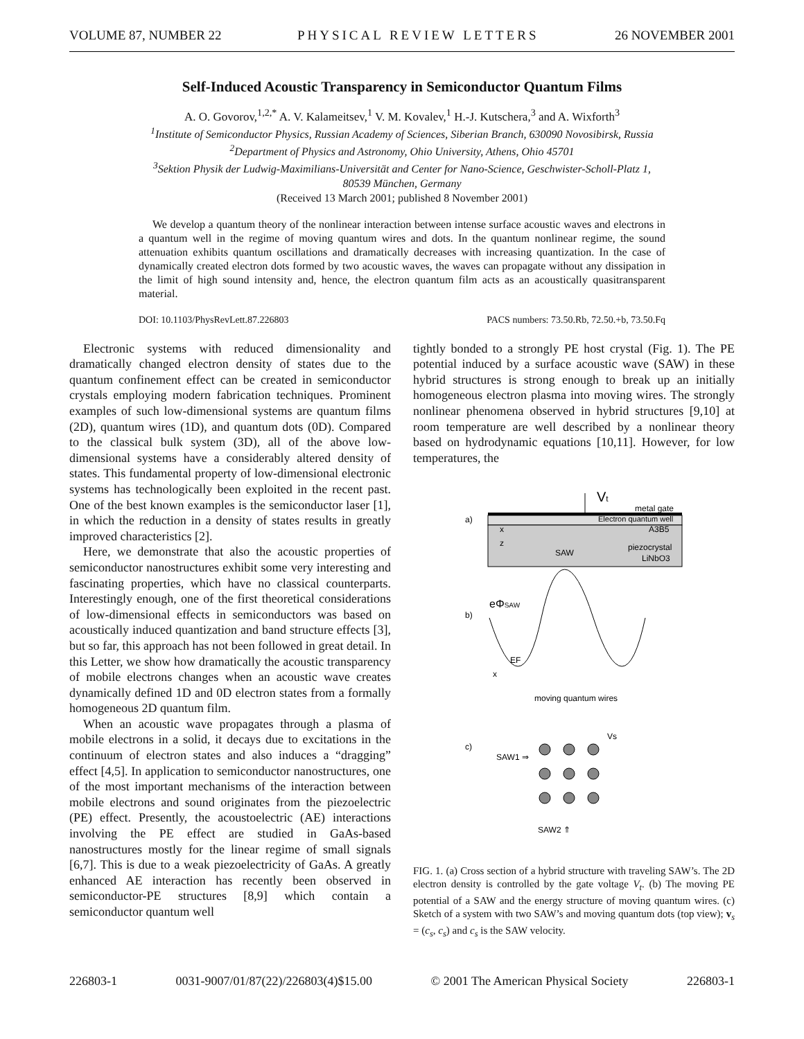VOLUME 87, NUMBER 22 PHYSICAL REVIEW LETTERS 26 NOVEMBER 2001
Self-Induced Acoustic Transparency in Semiconductor Quantum Films
A. O. Govorov,<sup>1,2,*</sup> A. V. Kalameitsev,<sup>1</sup> V. M. Kovalev,<sup>1</sup> H.-J. Kutschera,<sup>3</sup> and A. Wixforth<sup>3</sup>
<sup>1</sup> Institute of Semiconductor Physics, Russian Academy of Sciences, Siberian Branch, 630090 Novosibirsk, Russia
<sup>2</sup> Department of Physics and Astronomy, Ohio University, Athens, Ohio 45701
<sup>3</sup> Sektion Physik der Ludwig-Maximilians-Universität and Center for Nano-Science, Geschwister-Scholl-Platz 1,
80539 München, Germany
(Received 13 March 2001; published 8 November 2001)
We develop a quantum theory of the nonlinear interaction between intense surface acoustic waves and electrons in a quantum well in the regime of moving quantum wires and dots. In the quantum nonlinear regime, the sound attenuation exhibits quantum oscillations and dramatically decreases with increasing quantization. In the case of dynamically created electron dots formed by two acoustic waves, the waves can propagate without any dissipation in the limit of high sound intensity and, hence, the electron quantum film acts as an acoustically quasitransparent material.
DOI: 10.1103/PhysRevLett.87.226803 PACS numbers: 73.50.Rb, 72.50.+b, 73.50.Fq
Electronic systems with reduced dimensionality and dramatically changed electron density of states due to the quantum confinement effect can be created in semiconductor crystals employing modern fabrication techniques. Prominent examples of such low-dimensional systems are quantum films (2D), quantum wires (1D), and quantum dots (0D). Compared to the classical bulk system (3D), all of the above low-dimensional systems have a considerably altered density of states. This fundamental property of low-dimensional electronic systems has technologically been exploited in the recent past. One of the best known examples is the semiconductor laser [1], in which the reduction in a density of states results in greatly improved characteristics [2].
Here, we demonstrate that also the acoustic properties of semiconductor nanostructures exhibit some very interesting and fascinating properties, which have no classical counterparts. Interestingly enough, one of the first theoretical considerations of low-dimensional effects in semiconductors was based on acoustically induced quantization and band structure effects [3], but so far, this approach has not been followed in great detail. In this Letter, we show how dramatically the acoustic transparency of mobile electrons changes when an acoustic wave creates dynamically defined 1D and 0D electron states from a formally homogeneous 2D quantum film.
When an acoustic wave propagates through a plasma of mobile electrons in a solid, it decays due to excitations in the continuum of electron states and also induces a “dragging” effect [4,5]. In application to semiconductor nanostructures, one of the most important mechanisms of the interaction between mobile electrons and sound originates from the piezoelectric (PE) effect. Presently, the acoustoelectric (AE) interactions involving the PE effect are studied in GaAs-based nanostructures mostly for the linear regime of small signals [6,7]. This is due to a weak piezoelectricity of GaAs. A greatly enhanced AE interaction has recently been observed in semiconductor-PE structures [8,9] which contain a semiconductor quantum well
tightly bonded to a strongly PE host crystal (Fig. 1). The PE potential induced by a surface acoustic wave (SAW) in these hybrid structures is strong enough to break up an initially homogeneous electron plasma into moving wires. The strongly nonlinear phenomena observed in hybrid structures [9,10] at room temperature are well described by a nonlinear theory based on hydrodynamic equations [10,11]. However, for low temperatures, the
Vt
a)
metal gate
Electron quantum well
x
z
A3B5
SAW
piezocrystal
LiNbO3
b)
eΦSAW
EF
x
moving quantum wires
c)
Vs
SAW1 ⇒
SAW2 ⇑
FIG. 1. (a) Cross section of a hybrid structure with traveling SAW’s. The 2D electron density is controlled by the gate voltage V<sub>t</sub>. (b) The moving PE potential of a SAW and the energy structure of moving quantum wires. (c) Sketch of a system with two SAW’s and moving quantum dots (top view); v<sub>s</sub> = (c<sub>s</sub>, c<sub>s</sub>) and c<sub>s</sub> is the SAW velocity.
226803-1 0031-9007/01/87(22)/226803(4)$15.00 © 2001 The American Physical Society 226803-1